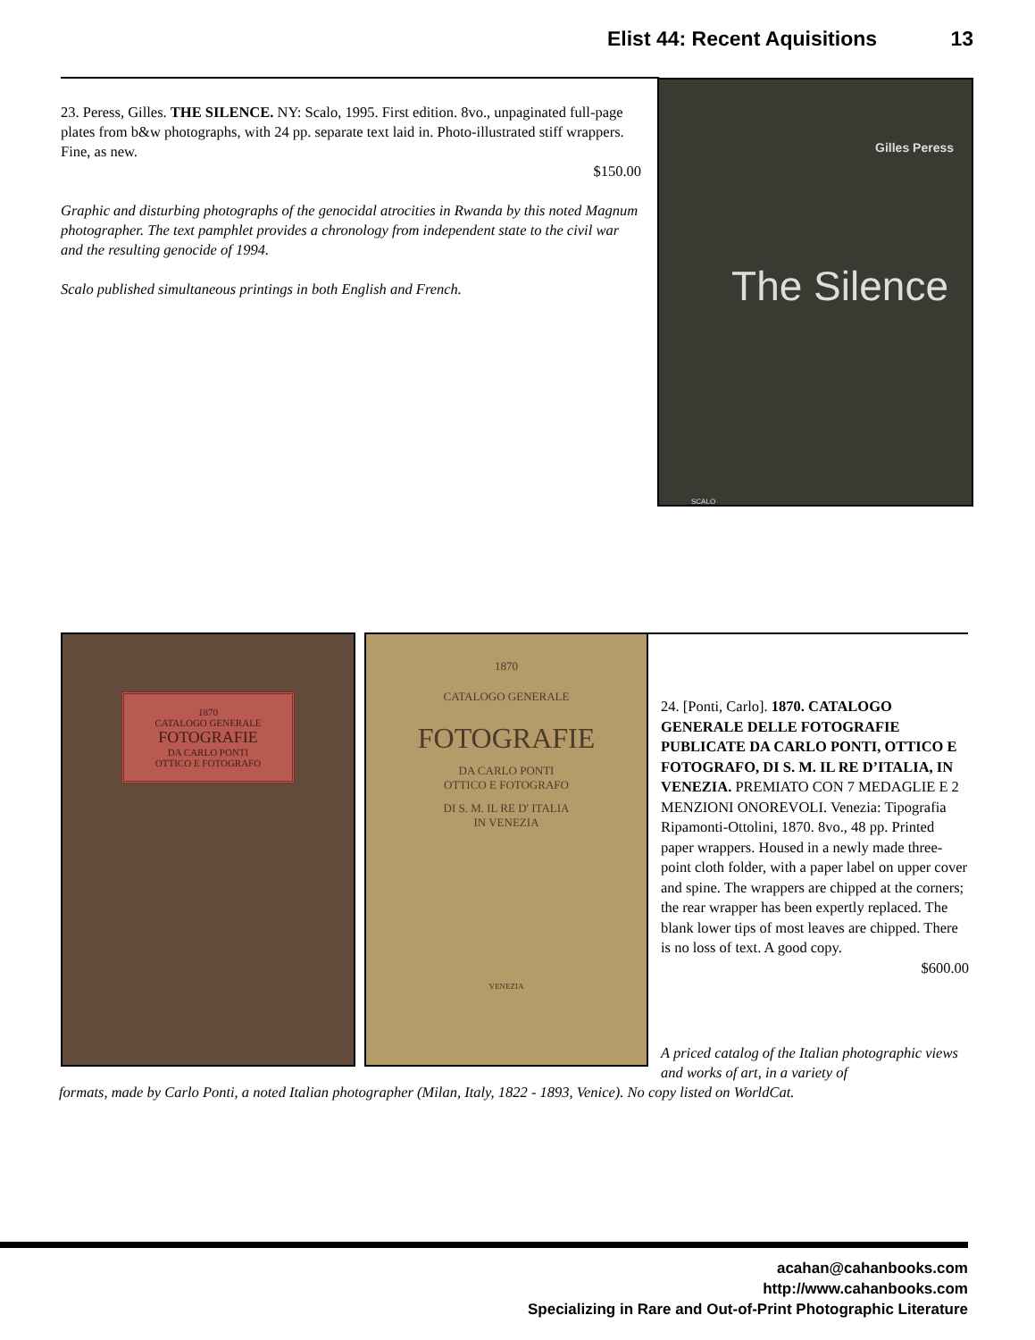Elist 44: Recent Aquisitions 13
23. Peress, Gilles. THE SILENCE. NY: Scalo, 1995. First edition. 8vo., unpaginated full-page plates from b&w photographs, with 24 pp. separate text laid in. Photo-illustrated stiff wrappers. Fine, as new.
$150.00
Graphic and disturbing photographs of the genocidal atrocities in Rwanda by this noted Magnum photographer. The text pamphlet provides a chronology from independent state to the civil war and the resulting genocide of 1994.
Scalo published simultaneous printings in both English and French.
Gilles Peress
The Silence
SCALO
1870
CATALOGO GENERALE
FOTOGRAFIE
DA CARLO PONTI
OTTICO E FOTOGRAFO
1870
CATALOGO GENERALE
FOTOGRAFIE
DA CARLO PONTI
OTTICO E FOTOGRAFO
DI S. M. IL RE D' ITALIA
IN VENEZIA
VENEZIA
24. [Ponti, Carlo]. 1870. CATALOGO GENERALE DELLE FOTOGRAFIE PUBLICATE DA CARLO PONTI, OTTICO E FOTOGRAFO, DI S. M. IL RE D’ITALIA, IN VENEZIA. PREMIATO CON 7 MEDAGLIE E 2 MENZIONI ONOREVOLI. Venezia: Tipografia Ripamonti-Ottolini, 1870. 8vo., 48 pp. Printed paper wrappers. Housed in a newly made three-point cloth folder, with a paper label on upper cover and spine. The wrappers are chipped at the corners; the rear wrapper has been expertly replaced. The blank lower tips of most leaves are chipped. There is no loss of text. A good copy.
$600.00
A priced catalog of the Italian photographic views and works of art, in a variety of
formats, made by Carlo Ponti, a noted Italian photographer (Milan, Italy, 1822 - 1893, Venice). No copy listed on WorldCat.
acahan@cahanbooks.com
http://www.cahanbooks.com
Specializing in Rare and Out-of-Print Photographic Literature